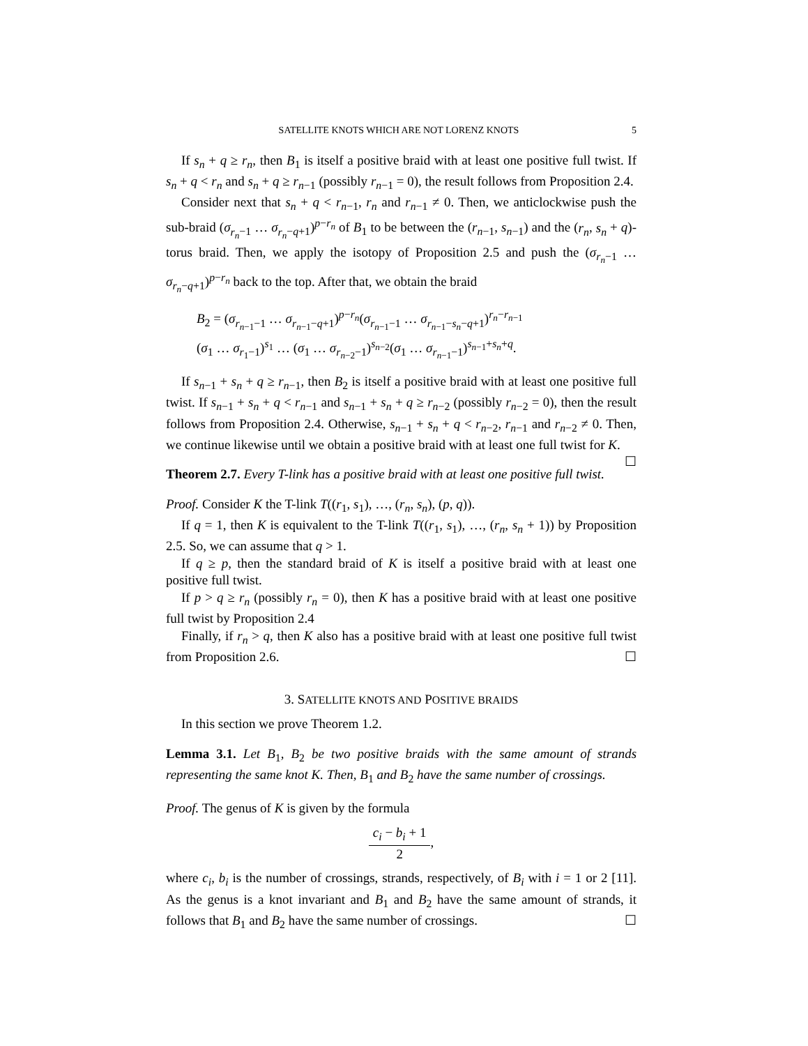SATELLITE KNOTS WHICH ARE NOT LORENZ KNOTS 5
If s<sub>n</sub> + q ≥ r<sub>n</sub>, then B<sub>1</sub> is itself a positive braid with at least one positive full twist. If s<sub>n</sub> + q < r<sub>n</sub> and s<sub>n</sub> + q ≥ r<sub>n−1</sub> (possibly r<sub>n−1</sub> = 0), the result follows from Proposition 2.4.
Consider next that s<sub>n</sub> + q < r<sub>n−1</sub>, r<sub>n</sub> and r<sub>n−1</sub> ≠ 0. Then, we anticlockwise push the sub-braid (σ<sub>r<sub>n</sub>−1</sub> … σ<sub>r<sub>n</sub>−q+1</sub>)<sup>p−r<sub>n</sub></sup> of B<sub>1</sub> to be between the (r<sub>n−1</sub>, s<sub>n−1</sub>) and the (r<sub>n</sub>, s<sub>n</sub> + q)-torus braid. Then, we apply the isotopy of Proposition 2.5 and push the (σ<sub>r<sub>n</sub>−1</sub> … σ<sub>r<sub>n</sub>−q+1</sub>)<sup>p−r<sub>n</sub></sup> back to the top. After that, we obtain the braid
B<sub>2</sub> = (σ<sub>r<sub>n−1</sub>−1</sub> … σ<sub>r<sub>n−1</sub>−q+1</sub>)<sup>p−r<sub>n</sub></sup>(σ<sub>r<sub>n−1</sub>−1</sub> … σ<sub>r<sub>n−1</sub>−s<sub>n</sub>−q+1</sub>)<sup>r<sub>n</sub>−r<sub>n−1</sub></sup>
(σ<sub>1</sub> … σ<sub>r<sub>1</sub>−1</sub>)<sup>s<sub>1</sub></sup> … (σ<sub>1</sub> … σ<sub>r<sub>n−2</sub>−1</sub>)<sup>s<sub>n−2</sub></sup>(σ<sub>1</sub> … σ<sub>r<sub>n−1</sub>−1</sub>)<sup>s<sub>n−1</sub>+s<sub>n</sub>+q</sup>.
If s<sub>n−1</sub> + s<sub>n</sub> + q ≥ r<sub>n−1</sub>, then B<sub>2</sub> is itself a positive braid with at least one positive full twist. If s<sub>n−1</sub> + s<sub>n</sub> + q < r<sub>n−1</sub> and s<sub>n−1</sub> + s<sub>n</sub> + q ≥ r<sub>n−2</sub> (possibly r<sub>n−2</sub> = 0), then the result follows from Proposition 2.4. Otherwise, s<sub>n−1</sub> + s<sub>n</sub> + q < r<sub>n−2</sub>, r<sub>n−1</sub> and r<sub>n−2</sub> ≠ 0. Then, we continue likewise until we obtain a positive braid with at least one full twist for K. ☐
Theorem 2.7. Every T-link has a positive braid with at least one positive full twist.
Proof. Consider K the T-link T((r<sub>1</sub>, s<sub>1</sub>), …, (r<sub>n</sub>, s<sub>n</sub>), (p, q)).
If q = 1, then K is equivalent to the T-link T((r<sub>1</sub>, s<sub>1</sub>), …, (r<sub>n</sub>, s<sub>n</sub> + 1)) by Proposition 2.5. So, we can assume that q > 1.
If q ≥ p, then the standard braid of K is itself a positive braid with at least one positive full twist.
If p > q ≥ r<sub>n</sub> (possibly r<sub>n</sub> = 0), then K has a positive braid with at least one positive full twist by Proposition 2.4
Finally, if r<sub>n</sub> > q, then K also has a positive braid with at least one positive full twist from Proposition 2.6. ☐
3. SATELLITE KNOTS AND POSITIVE BRAIDS
In this section we prove Theorem 1.2.
Lemma 3.1. Let B<sub>1</sub>, B<sub>2</sub> be two positive braids with the same amount of strands representing the same knot K. Then, B<sub>1</sub> and B<sub>2</sub> have the same number of crossings.
Proof. The genus of K is given by the formula
c<sub>i</sub> − b<sub>i</sub> + 1 2,
where c<sub>i</sub>, b<sub>i</sub> is the number of crossings, strands, respectively, of B<sub>i</sub> with i = 1 or 2 [11]. As the genus is a knot invariant and B<sub>1</sub> and B<sub>2</sub> have the same amount of strands, it follows that B<sub>1</sub> and B<sub>2</sub> have the same number of crossings. ☐